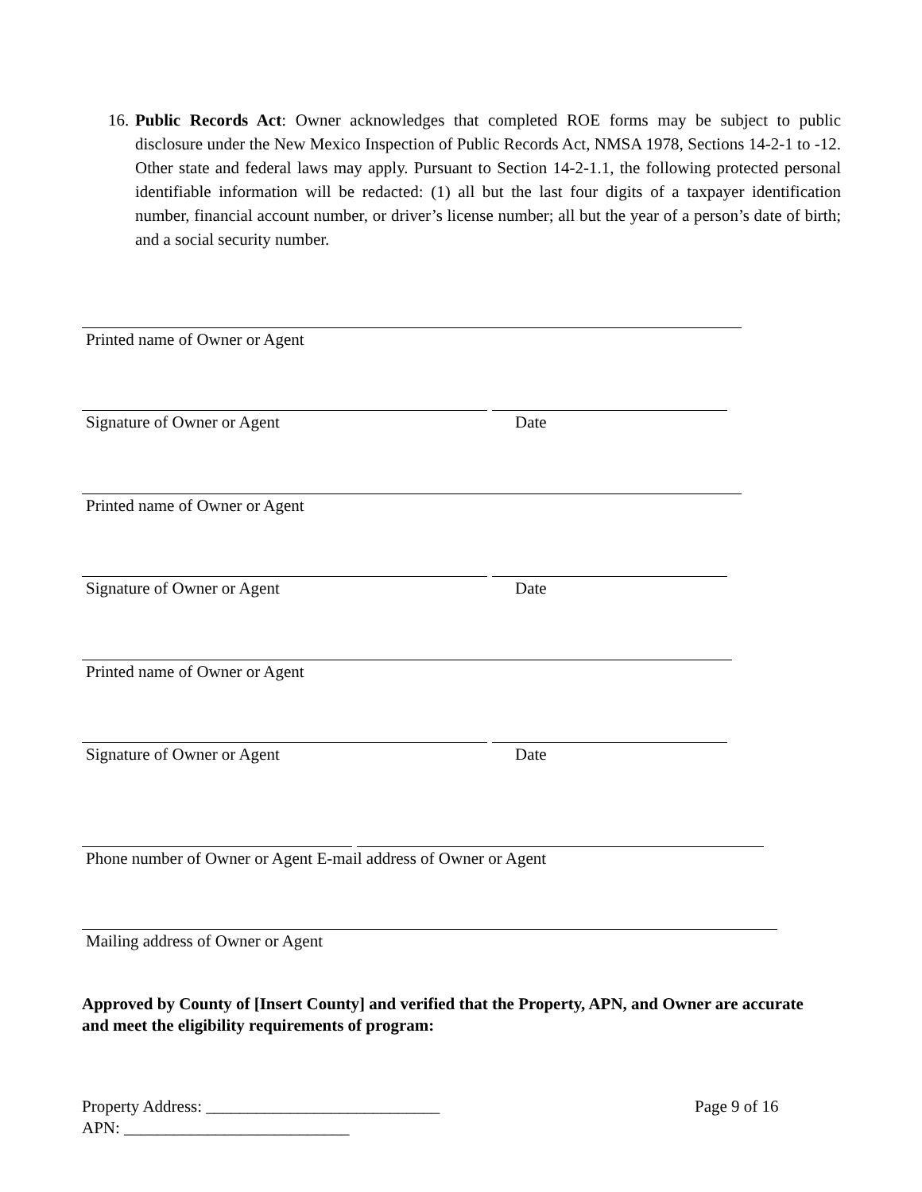16.
Public Records Act: Owner acknowledges that completed ROE forms may be subject to public disclosure under the New Mexico Inspection of Public Records Act, NMSA 1978, Sections 14-2-1 to -12. Other state and federal laws may apply. Pursuant to Section 14-2-1.1, the following protected personal identifiable information will be redacted: (1) all but the last four digits of a taxpayer identification number, financial account number, or driver’s license number; all but the year of a person’s date of birth; and a social security number.
Printed name of Owner or Agent
Signature of Owner or Agent Date
Printed name of Owner or Agent
Signature of Owner or Agent Date
Printed name of Owner or Agent
Signature of Owner or Agent Date
Phone number of Owner or Agent E-mail address of Owner or Agent
Mailing address of Owner or Agent
Approved by County of [Insert County] and verified that the Property, APN, and Owner are accurate and meet the eligibility requirements of program:
Property Address: ____________________________
Page 9 of 16
APN: ___________________________